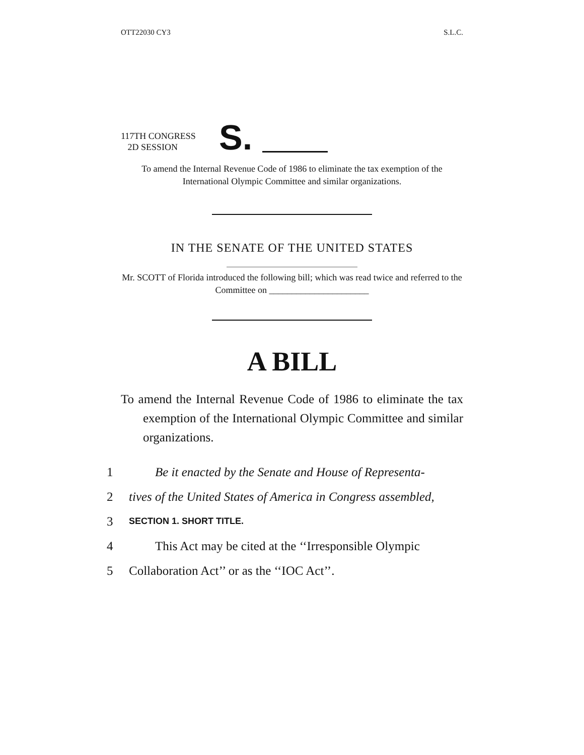OTT22030 CY3 S.L.C.
117TH CONGRESS
2D SESSION
S.
To amend the Internal Revenue Code of 1986 to eliminate the tax exemption of the International Olympic Committee and similar organizations.
IN THE SENATE OF THE UNITED STATES
Mr. SCOTT of Florida introduced the following bill; which was read twice and referred to the Committee on ______________________
A BILL
To amend the Internal Revenue Code of 1986 to eliminate the tax exemption of the International Olympic Committee and similar organizations.
1 Be it enacted by the Senate and House of Representa-
2 tives of the United States of America in Congress assembled,
3 SECTION 1. SHORT TITLE.
4 This Act may be cited at the ‘‘Irresponsible Olympic
5 Collaboration Act’’ or as the ‘‘IOC Act’’.